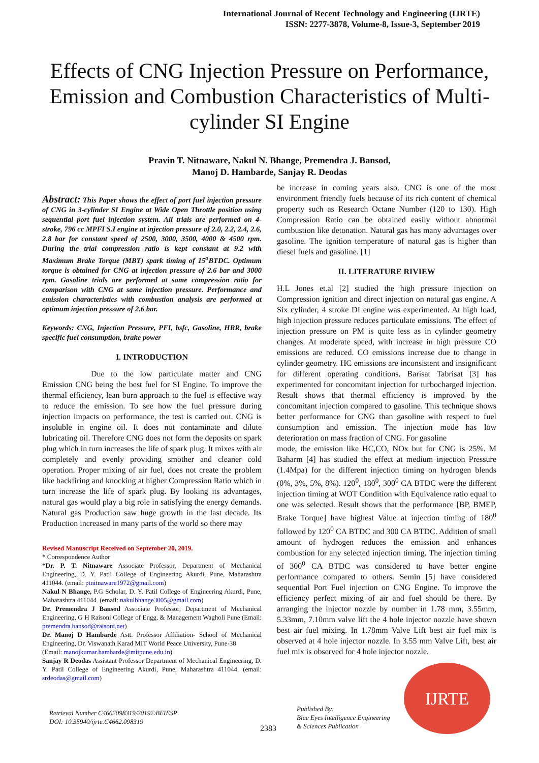International Journal of Recent Technology and Engineering (IJRTE)
ISSN: 2277-3878, Volume-8, Issue-3, September 2019
Effects of CNG Injection Pressure on Performance, Emission and Combustion Characteristics of Multi-cylinder SI Engine
Pravin T. Nitnaware, Nakul N. Bhange, Premendra J. Bansod,
Manoj D. Hambarde, Sanjay R. Deodas
Abstract: This Paper shows the effect of port fuel injection pressure of CNG in 3-cylinder SI Engine at Wide Open Throttle position using sequential port fuel injection system. All trials are performed on 4-stroke, 796 cc MPFI S.I engine at injection pressure of 2.0, 2.2, 2.4, 2.6, 2.8 bar for constant speed of 2500, 3000, 3500, 4000 & 4500 rpm. During the trial compression ratio is kept constant at 9.2 with Maximum Brake Torque (MBT) spark timing of 15<sup>o</sup>BTDC. Optimum torque is obtained for CNG at injection pressure of 2.6 bar and 3000 rpm. Gasoline trials are performed at same compression ratio for comparison with CNG at same injection pressure. Performance and emission characteristics with combustion analysis are performed at optimum injection pressure of 2.6 bar.
Keywords: CNG, Injection Pressure, PFI, bsfc, Gasoline, HRR, brake specific fuel consumption, brake power
I. INTRODUCTION
Due to the low particulate matter and CNG Emission CNG being the best fuel for SI Engine. To improve the thermal efficiency, lean burn approach to the fuel is effective way to reduce the emission. To see how the fuel pressure during injection impacts on performance, the test is carried out. CNG is insoluble in engine oil. It does not contaminate and dilute lubricating oil. Therefore CNG does not form the deposits on spark plug which in turn increases the life of spark plug. It mixes with air completely and evenly providing smother and cleaner cold operation. Proper mixing of air fuel, does not create the problem like backfiring and knocking at higher Compression Ratio which in turn increase the life of spark plug. By looking its advantages, natural gas would play a big role in satisfying the energy demands. Natural gas Production saw huge growth in the last decade. Its Production increased in many parts of the world so there may
Revised Manuscript Received on September 20, 2019.
* Correspondence Author
*Dr. P. T. Nitnaware Associate Professor, Department of Mechanical Engineering, D. Y. Patil College of Engineering Akurdi, Pune, Maharashtra 411044. (email: ptnitnaware1972@gmail.com)
Nakul N Bhange, P.G Scholar, D. Y. Patil College of Engineering Akurdi, Pune, Maharashtra 411044. (email: nakulbhange3005@gmail.com)
Dr. Premendra J Bansod Associate Professor, Department of Mechanical Engineering, G H Raisoni College of Engg. & Management Wagholi Pune (Email: premendra.bansod@raisoni.net)
Dr. Manoj D Hambarde Astt. Professor Affiliation- School of Mechanical Engineering, Dr. Viswanath Karad MIT World Peace University, Pune-38
(Email: manojkumar.hambarde@mitpune.edu.in)
Sanjay R Deodas Assistant Professor Department of Mechanical Engineering, D. Y. Patil College of Engineering Akurdi, Pune, Maharashtra 411044. (email: srdeodas@gmail.com)
be increase in coming years also. CNG is one of the most environment friendly fuels because of its rich content of chemical property such as Research Octane Number (120 to 130). High Compression Ratio can be obtained easily without abnormal combustion like detonation. Natural gas has many advantages over gasoline. The ignition temperature of natural gas is higher than diesel fuels and gasoline. [1]
II. LITERATURE RIVIEW
H.L Jones et.al [2] studied the high pressure injection on Compression ignition and direct injection on natural gas engine. A Six cylinder, 4 stroke DI engine was experimented. At high load, high injection pressure reduces particulate emissions. The effect of injection pressure on PM is quite less as in cylinder geometry changes. At moderate speed, with increase in high pressure CO emissions are reduced. CO emissions increase due to change in cylinder geometry. HC emissions are inconsistent and insignificant for different operating conditions. Barisat Tabrisat [3] has experimented for concomitant injection for turbocharged injection. Result shows that thermal efficiency is improved by the concomitant injection compared to gasoline. This technique shows better performance for CNG than gasoline with respect to fuel consumption and emission. The injection mode has low deterioration on mass fraction of CNG. For gasoline
mode, the emission like HC,CO, NOx but for CNG is 25%. M Baharm [4] has studied the effect at medium injection Pressure (1.4Mpa) for the different injection timing on hydrogen blends (0%, 3%, 5%, 8%). 120<sup>0</sup>, 180<sup>0</sup>, 300<sup>0</sup> CA BTDC were the different injection timing at WOT Condition with Equivalence ratio equal to one was selected. Result shows that the performance [BP, BMEP, Brake Torque] have highest Value at injection timing of 180<sup>0</sup> followed by 120<sup>0</sup> CA BTDC and 300 CA BTDC. Addition of small amount of hydrogen reduces the emission and enhances combustion for any selected injection timing. The injection timing of 300<sup>0</sup> CA BTDC was considered to have better engine performance compared to others. Semin [5] have considered sequential Port Fuel injection on CNG Engine. To improve the efficiency perfect mixing of air and fuel should be there. By arranging the injector nozzle by number in 1.78 mm, 3.55mm, 5.33mm, 7.10mm valve lift the 4 hole injector nozzle have shown best air fuel mixing. In 1.78mm Valve Lift best air fuel mix is observed at 4 hole injector nozzle. In 3.55 mm Valve Lift, best air fuel mix is observed for 4 hole injector nozzle.
IJRTE
Retrieval Number C4662098319/2019©BEIESP
DOI: 10.35940/ijrte.C4662.098319
2383
Published By:
Blue Eyes Intelligence Engineering
& Sciences Publication